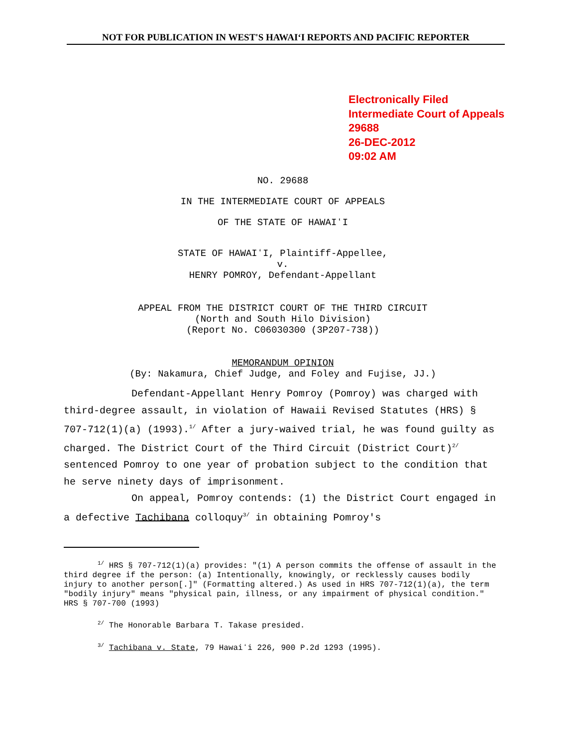NOT FOR PUBLICATION IN WEST'S HAWAIʻI REPORTS AND PACIFIC REPORTER
Electronically Filed
Intermediate Court of Appeals
29688
26-DEC-2012
09:02 AM
NO. 29688
IN THE INTERMEDIATE COURT OF APPEALS
OF THE STATE OF HAWAIʻI
STATE OF HAWAIʻI, Plaintiff-Appellee,
v.
HENRY POMROY, Defendant-Appellant
APPEAL FROM THE DISTRICT COURT OF THE THIRD CIRCUIT
(North and South Hilo Division)
(Report No. C06030300 (3P207-738))
MEMORANDUM OPINION
(By: Nakamura, Chief Judge, and Foley and Fujise, JJ.)
Defendant-Appellant Henry Pomroy (Pomroy) was charged with third-degree assault, in violation of Hawaii Revised Statutes (HRS) § 707-712(1)(a) (1993).<sup>1/</sup> After a jury-waived trial, he was found guilty as charged. The District Court of the Third Circuit (District Court)<sup>2/</sup> sentenced Pomroy to one year of probation subject to the condition that he serve ninety days of imprisonment.
On appeal, Pomroy contends: (1) the District Court engaged in a defective Tachibana colloquy<sup>3/</sup> in obtaining Pomroy's
<sup>1/</sup> HRS § 707-712(1)(a) provides: "(1) A person commits the offense of assault in the third degree if the person: (a) Intentionally, knowingly, or recklessly causes bodily injury to another person[.]" (Formatting altered.) As used in HRS 707-712(1)(a), the term "bodily injury" means "physical pain, illness, or any impairment of physical condition." HRS § 707-700 (1993)
<sup>2/</sup> The Honorable Barbara T. Takase presided.
<sup>3/</sup> Tachibana v. State, 79 Hawaiʻi 226, 900 P.2d 1293 (1995).